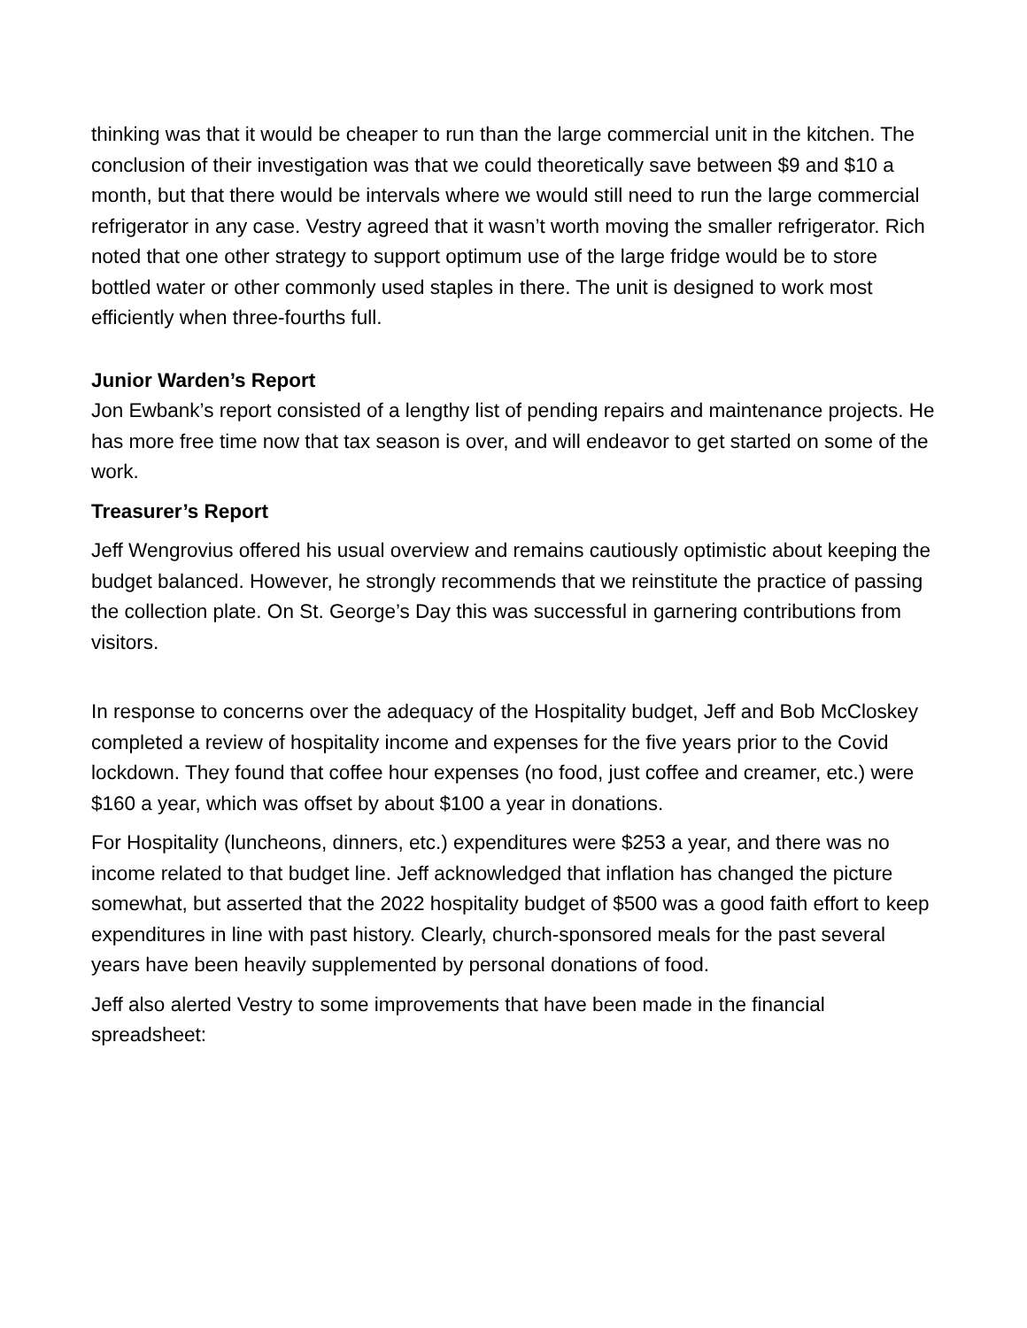thinking was that it would be cheaper to run than the large commercial unit in the kitchen. The conclusion of their investigation was that we could theoretically save between $9 and $10 a month, but that there would be intervals where we would still need to run the large commercial refrigerator in any case. Vestry agreed that it wasn’t worth moving the smaller refrigerator. Rich noted that one other strategy to support optimum use of the large fridge would be to store bottled water or other commonly used staples in there. The unit is designed to work most efficiently when three-fourths full.
Junior Warden’s Report
Jon Ewbank’s report consisted of a lengthy list of pending repairs and maintenance projects. He has more free time now that tax season is over, and will endeavor to get started on some of the work.
Treasurer’s Report
Jeff Wengrovius offered his usual overview and remains cautiously optimistic about keeping the budget balanced. However, he strongly recommends that we reinstitute the practice of passing the collection plate. On St. George’s Day this was successful in garnering contributions from visitors.
In response to concerns over the adequacy of the Hospitality budget, Jeff and Bob McCloskey completed a review of hospitality income and expenses for the five years prior to the Covid lockdown. They found that coffee hour expenses (no food, just coffee and creamer, etc.) were $160 a year, which was offset by about $100 a year in donations.
For Hospitality (luncheons, dinners, etc.) expenditures were $253 a year, and there was no income related to that budget line. Jeff acknowledged that inflation has changed the picture somewhat, but asserted that the 2022 hospitality budget of $500 was a good faith effort to keep expenditures in line with past history. Clearly, church-sponsored meals for the past several years have been heavily supplemented by personal donations of food.
Jeff also alerted Vestry to some improvements that have been made in the financial spreadsheet: